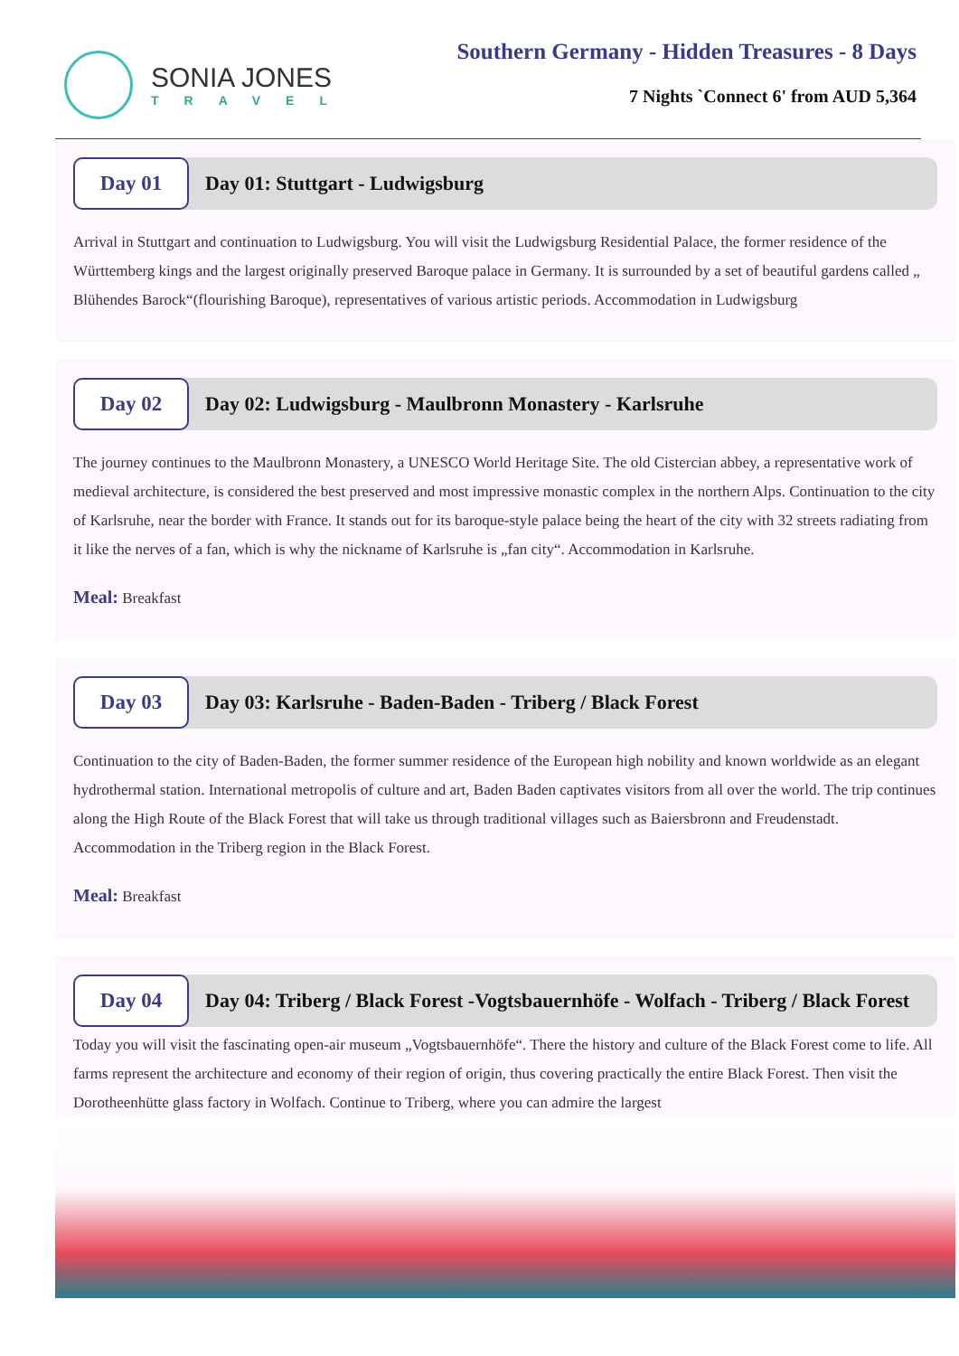SONIA JONES
TRAVEL
Southern Germany - Hidden Treasures - 8 Days
7 Nights `Connect 6' from AUD 5,364
Day 01
Day 01: Stuttgart - Ludwigsburg
Arrival in Stuttgart and continuation to Ludwigsburg. You will visit the Ludwigsburg Residential Palace, the former residence of the Württemberg kings and the largest originally preserved Baroque palace in Germany. It is surrounded by a set of beautiful gardens called „ Blühendes Barock“(flourishing Baroque), representatives of various artistic periods. Accommodation in Ludwigsburg
Day 02
Day 02: Ludwigsburg - Maulbronn Monastery - Karlsruhe
The journey continues to the Maulbronn Monastery, a UNESCO World Heritage Site. The old Cistercian abbey, a representative work of medieval architecture, is considered the best preserved and most impressive monastic complex in the northern Alps. Continuation to the city of Karlsruhe, near the border with France. It stands out for its baroque-style palace being the heart of the city with 32 streets radiating from it like the nerves of a fan, which is why the nickname of Karlsruhe is „fan city“. Accommodation in Karlsruhe.
Meal: Breakfast
Day 03
Day 03: Karlsruhe - Baden-Baden - Triberg / Black Forest
Continuation to the city of Baden-Baden, the former summer residence of the European high nobility and known worldwide as an elegant hydrothermal station. International metropolis of culture and art, Baden Baden captivates visitors from all over the world. The trip continues along the High Route of the Black Forest that will take us through traditional villages such as Baiersbronn and Freudenstadt. Accommodation in the Triberg region in the Black Forest.
Meal: Breakfast
Day 04
Day 04: Triberg / Black Forest -Vogtsbauernhöfe - Wolfach - Triberg / Black Forest
Today you will visit the fascinating open-air museum „Vogtsbauernhöfe“. There the history and culture of the Black Forest come to life. All farms represent the architecture and economy of their region of origin, thus covering practically the entire Black Forest. Then visit the Dorotheenhütte glass factory in Wolfach. Continue to Triberg, where you can admire the largest